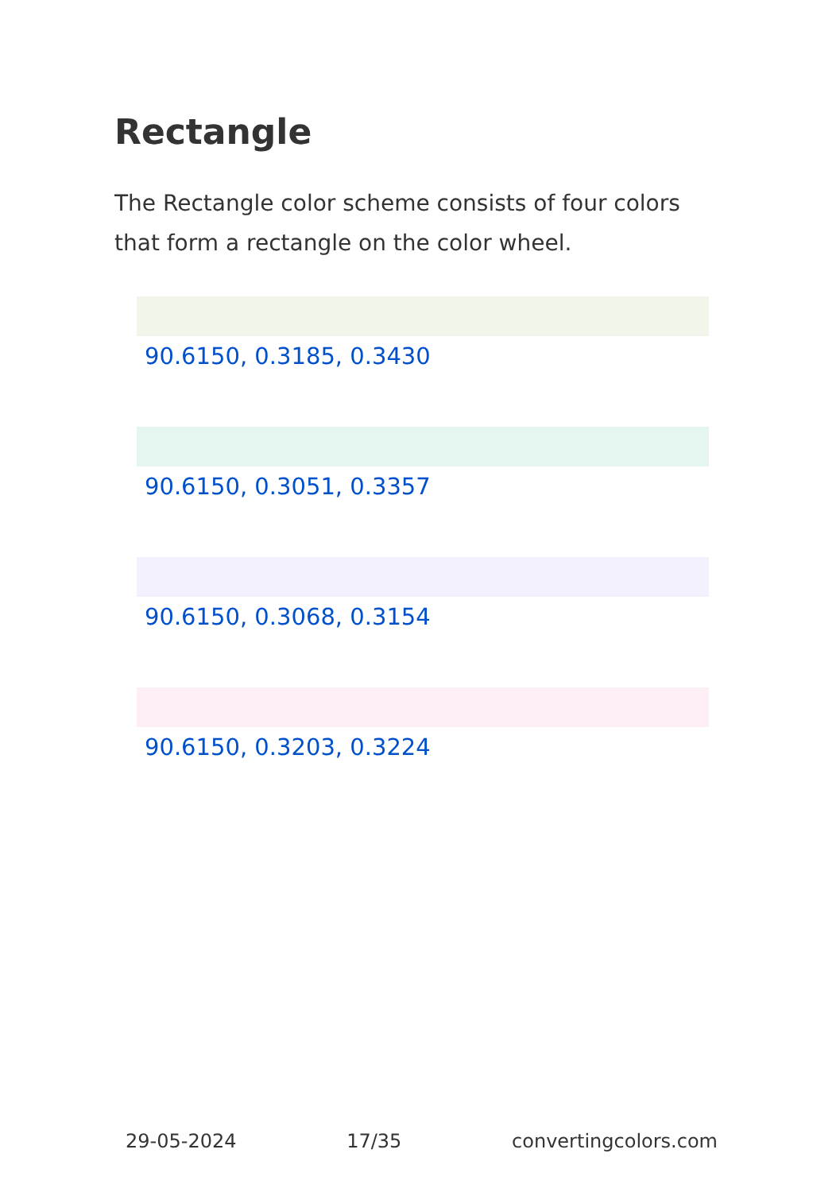Rectangle
The Rectangle color scheme consists of four colors that form a rectangle on the color wheel.
90.6150, 0.3185, 0.3430
90.6150, 0.3051, 0.3357
90.6150, 0.3068, 0.3154
90.6150, 0.3203, 0.3224
29-05-2024 17/35 convertingcolors.com